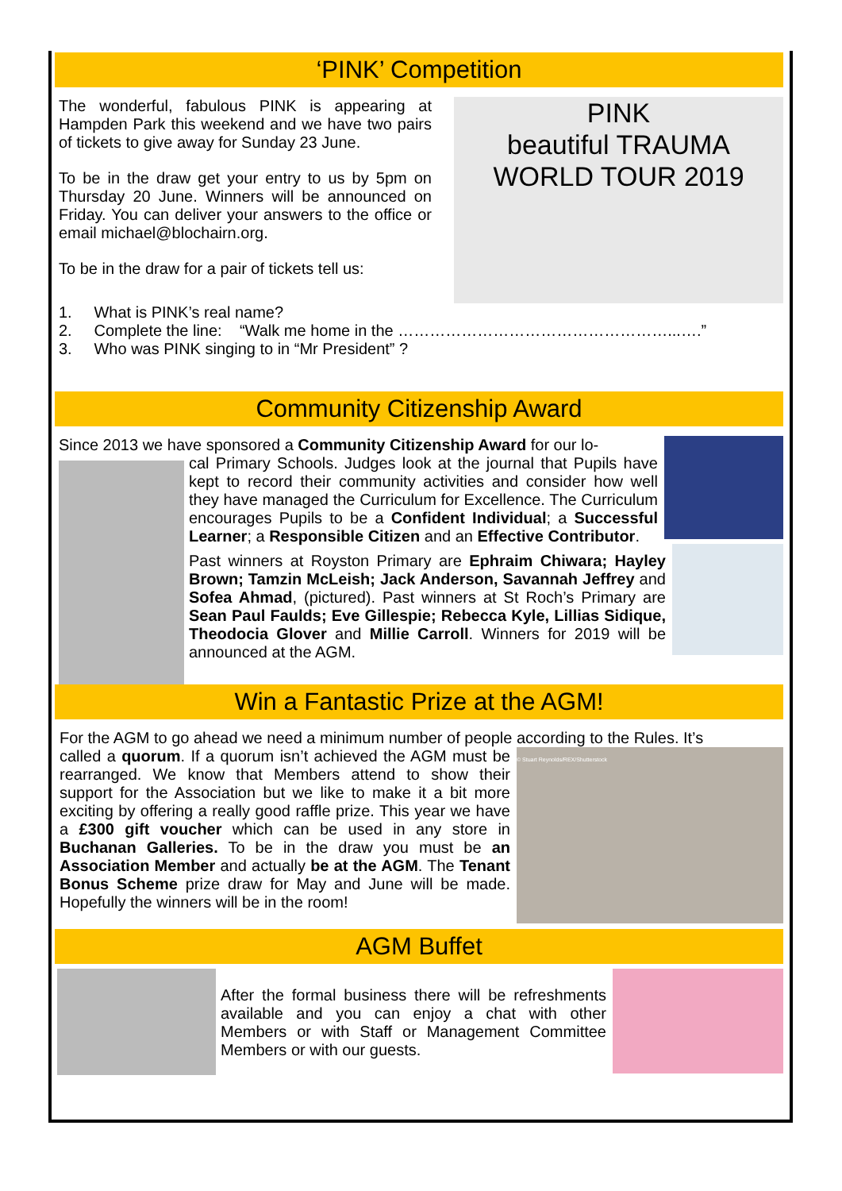‘PINK’ Competition
PINK
beautiful TRAUMA
WORLD TOUR 2019
The wonderful, fabulous PINK is appearing at Hampden Park this weekend and we have two pairs of tickets to give away for Sunday 23 June.
To be in the draw get your entry to us by 5pm on Thursday 20 June. Winners will be announced on Friday. You can deliver your answers to the office or email michael@blochairn.org.
To be in the draw for a pair of tickets tell us:
1. What is PINK’s real name?
2. Complete the line: “Walk me home in the ……………………………………………...….”
3. Who was PINK singing to in “Mr President” ?
Community Citizenship Award
Since 2013 we have sponsored a Community Citizenship Award for our lo-
cal Primary Schools. Judges look at the journal that Pupils have kept to record their community activities and consider how well they have managed the Curriculum for Excellence. The Curriculum encourages Pupils to be a Confident Individual; a Successful Learner; a Responsible Citizen and an Effective Contributor.
Past winners at Royston Primary are Ephraim Chiwara; Hayley Brown; Tamzin McLeish; Jack Anderson, Savannah Jeffrey and Sofea Ahmad, (pictured). Past winners at St Roch’s Primary are Sean Paul Faulds; Eve Gillespie; Rebecca Kyle, Lillias Sidique, Theodocia Glover and Millie Carroll. Winners for 2019 will be announced at the AGM.
Win a Fantastic Prize at the AGM!
For the AGM to go ahead we need a minimum number of people according to the Rules. It’s
© Stuart Reynolds/REX/Shutterstock
called a quorum. If a quorum isn’t achieved the AGM must be rearranged. We know that Members attend to show their support for the Association but we like to make it a bit more exciting by offering a really good raffle prize. This year we have a £300 gift voucher which can be used in any store in Buchanan Galleries. To be in the draw you must be an Association Member and actually be at the AGM. The Tenant Bonus Scheme prize draw for May and June will be made. Hopefully the winners will be in the room!
AGM Buffet
After the formal business there will be refreshments available and you can enjoy a chat with other Members or with Staff or Management Committee Members or with our guests.